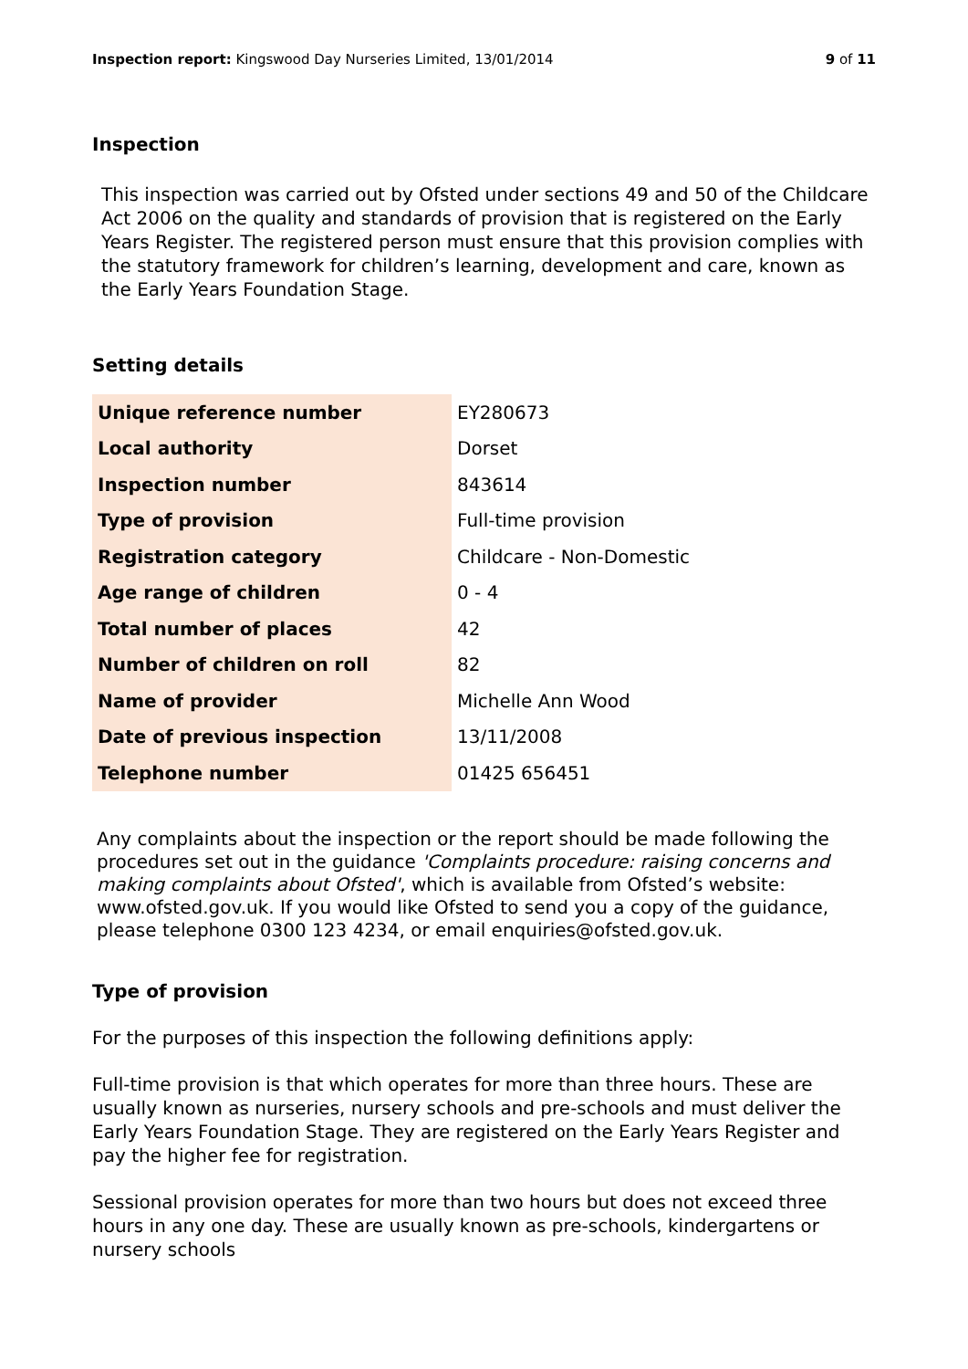Inspection report: Kingswood Day Nurseries Limited, 13/01/2014 9 of 11
Inspection
This inspection was carried out by Ofsted under sections 49 and 50 of the Childcare Act 2006 on the quality and standards of provision that is registered on the Early Years Register. The registered person must ensure that this provision complies with the statutory framework for children’s learning, development and care, known as the Early Years Foundation Stage.
Setting details
| Unique reference number | EY280673 |
| Local authority | Dorset |
| Inspection number | 843614 |
| Type of provision | Full-time provision |
| Registration category | Childcare - Non-Domestic |
| Age range of children | 0 - 4 |
| Total number of places | 42 |
| Number of children on roll | 82 |
| Name of provider | Michelle Ann Wood |
| Date of previous inspection | 13/11/2008 |
| Telephone number | 01425 656451 |
Any complaints about the inspection or the report should be made following the procedures set out in the guidance 'Complaints procedure: raising concerns and making complaints about Ofsted', which is available from Ofsted’s website: www.ofsted.gov.uk. If you would like Ofsted to send you a copy of the guidance, please telephone 0300 123 4234, or email enquiries@ofsted.gov.uk.
Type of provision
For the purposes of this inspection the following definitions apply:
Full-time provision is that which operates for more than three hours. These are usually known as nurseries, nursery schools and pre-schools and must deliver the Early Years Foundation Stage. They are registered on the Early Years Register and pay the higher fee for registration.
Sessional provision operates for more than two hours but does not exceed three hours in any one day. These are usually known as pre-schools, kindergartens or nursery schools